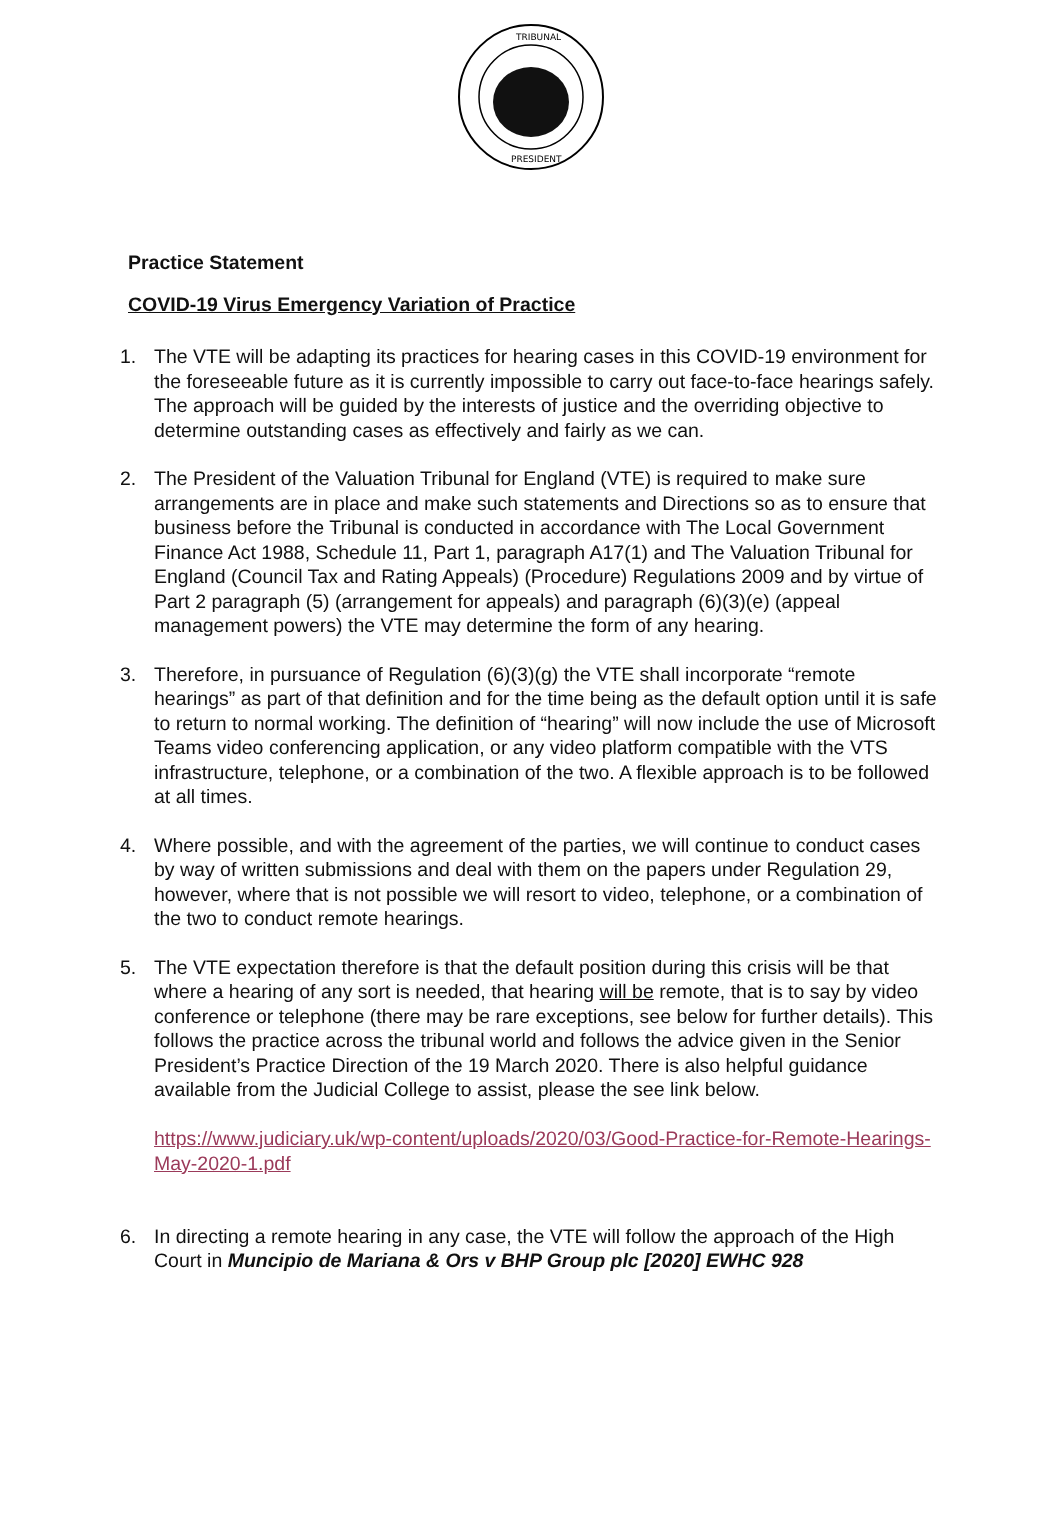TRIBUNAL
PRESIDENT
Practice Statement
COVID-19 Virus Emergency Variation of Practice
1. The VTE will be adapting its practices for hearing cases in this COVID-19 environment for the foreseeable future as it is currently impossible to carry out face-to-face hearings safely. The approach will be guided by the interests of justice and the overriding objective to determine outstanding cases as effectively and fairly as we can.
2. The President of the Valuation Tribunal for England (VTE) is required to make sure arrangements are in place and make such statements and Directions so as to ensure that business before the Tribunal is conducted in accordance with The Local Government Finance Act 1988, Schedule 11, Part 1, paragraph A17(1) and The Valuation Tribunal for England (Council Tax and Rating Appeals) (Procedure) Regulations 2009 and by virtue of Part 2 paragraph (5) (arrangement for appeals) and paragraph (6)(3)(e) (appeal management powers) the VTE may determine the form of any hearing.
3. Therefore, in pursuance of Regulation (6)(3)(g) the VTE shall incorporate “remote hearings” as part of that definition and for the time being as the default option until it is safe to return to normal working. The definition of “hearing” will now include the use of Microsoft Teams video conferencing application, or any video platform compatible with the VTS infrastructure, telephone, or a combination of the two. A flexible approach is to be followed at all times.
4. Where possible, and with the agreement of the parties, we will continue to conduct cases by way of written submissions and deal with them on the papers under Regulation 29, however, where that is not possible we will resort to video, telephone, or a combination of the two to conduct remote hearings.
5. The VTE expectation therefore is that the default position during this crisis will be that where a hearing of any sort is needed, that hearing will be remote, that is to say by video conference or telephone (there may be rare exceptions, see below for further details). This follows the practice across the tribunal world and follows the advice given in the Senior President’s Practice Direction of the 19 March 2020. There is also helpful guidance available from the Judicial College to assist, please the see link below.
https://www.judiciary.uk/wp-content/uploads/2020/03/Good-Practice-for-Remote-Hearings-May-2020-1.pdf
6. In directing a remote hearing in any case, the VTE will follow the approach of the High Court in Muncipio de Mariana & Ors v BHP Group plc [2020] EWHC 928